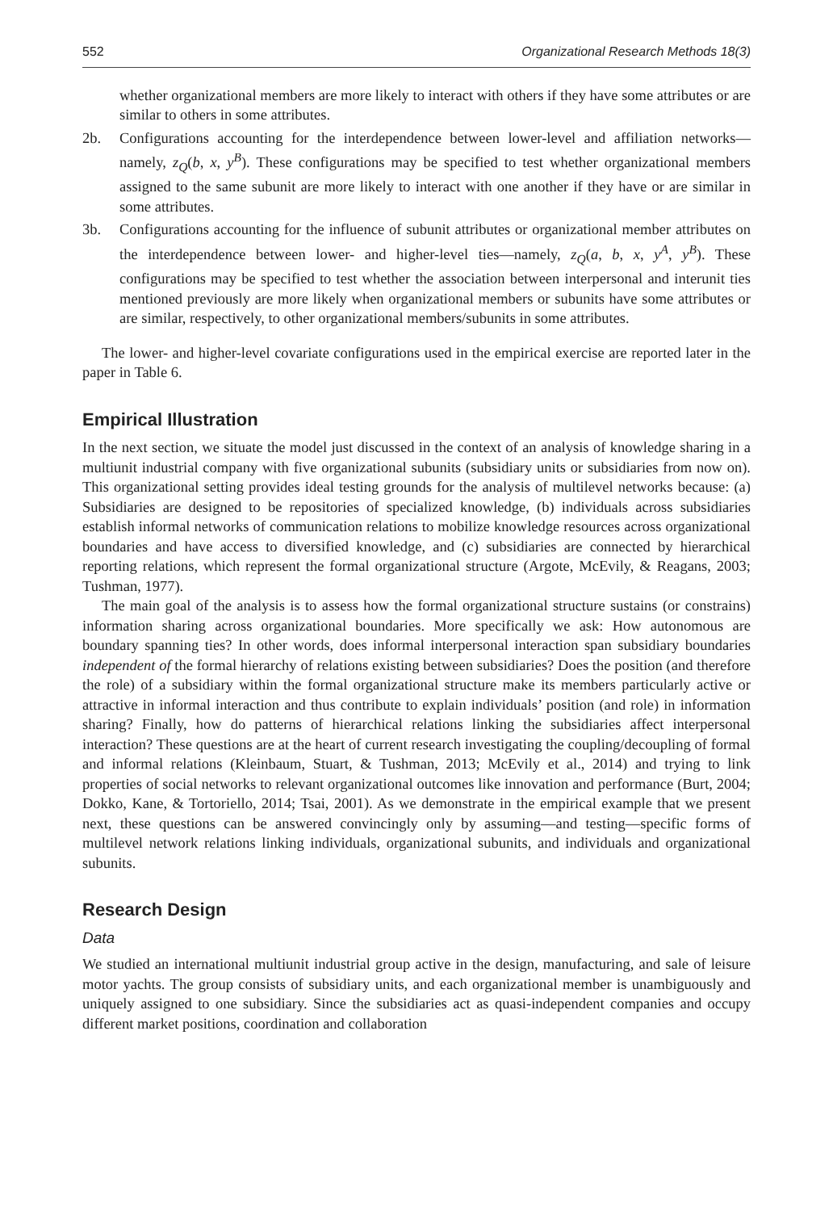552 Organizational Research Methods 18(3)
whether organizational members are more likely to interact with others if they have some attributes or are similar to others in some attributes.
2b. Configurations accounting for the interdependence between lower-level and affiliation networks—namely, z<sub>Q</sub>(b, x, y<sup>B</sup>). These configurations may be specified to test whether organizational members assigned to the same subunit are more likely to interact with one another if they have or are similar in some attributes.
3b. Configurations accounting for the influence of subunit attributes or organizational member attributes on the interdependence between lower- and higher-level ties—namely, z<sub>Q</sub>(a, b, x, y<sup>A</sup>, y<sup>B</sup>). These configurations may be specified to test whether the association between interpersonal and interunit ties mentioned previously are more likely when organizational members or subunits have some attributes or are similar, respectively, to other organizational members/subunits in some attributes.
The lower- and higher-level covariate configurations used in the empirical exercise are reported later in the paper in Table 6.
Empirical Illustration
In the next section, we situate the model just discussed in the context of an analysis of knowledge sharing in a multiunit industrial company with five organizational subunits (subsidiary units or subsidiaries from now on). This organizational setting provides ideal testing grounds for the analysis of multilevel networks because: (a) Subsidiaries are designed to be repositories of specialized knowledge, (b) individuals across subsidiaries establish informal networks of communication relations to mobilize knowledge resources across organizational boundaries and have access to diversified knowledge, and (c) subsidiaries are connected by hierarchical reporting relations, which represent the formal organizational structure (Argote, McEvily, & Reagans, 2003; Tushman, 1977).
The main goal of the analysis is to assess how the formal organizational structure sustains (or constrains) information sharing across organizational boundaries. More specifically we ask: How autonomous are boundary spanning ties? In other words, does informal interpersonal interaction span subsidiary boundaries independent of the formal hierarchy of relations existing between subsidiaries? Does the position (and therefore the role) of a subsidiary within the formal organizational structure make its members particularly active or attractive in informal interaction and thus contribute to explain individuals’ position (and role) in information sharing? Finally, how do patterns of hierarchical relations linking the subsidiaries affect interpersonal interaction? These questions are at the heart of current research investigating the coupling/decoupling of formal and informal relations (Kleinbaum, Stuart, & Tushman, 2013; McEvily et al., 2014) and trying to link properties of social networks to relevant organizational outcomes like innovation and performance (Burt, 2004; Dokko, Kane, & Tortoriello, 2014; Tsai, 2001). As we demonstrate in the empirical example that we present next, these questions can be answered convincingly only by assuming—and testing—specific forms of multilevel network relations linking individuals, organizational subunits, and individuals and organizational subunits.
Research Design
Data
We studied an international multiunit industrial group active in the design, manufacturing, and sale of leisure motor yachts. The group consists of subsidiary units, and each organizational member is unambiguously and uniquely assigned to one subsidiary. Since the subsidiaries act as quasi-independent companies and occupy different market positions, coordination and collaboration